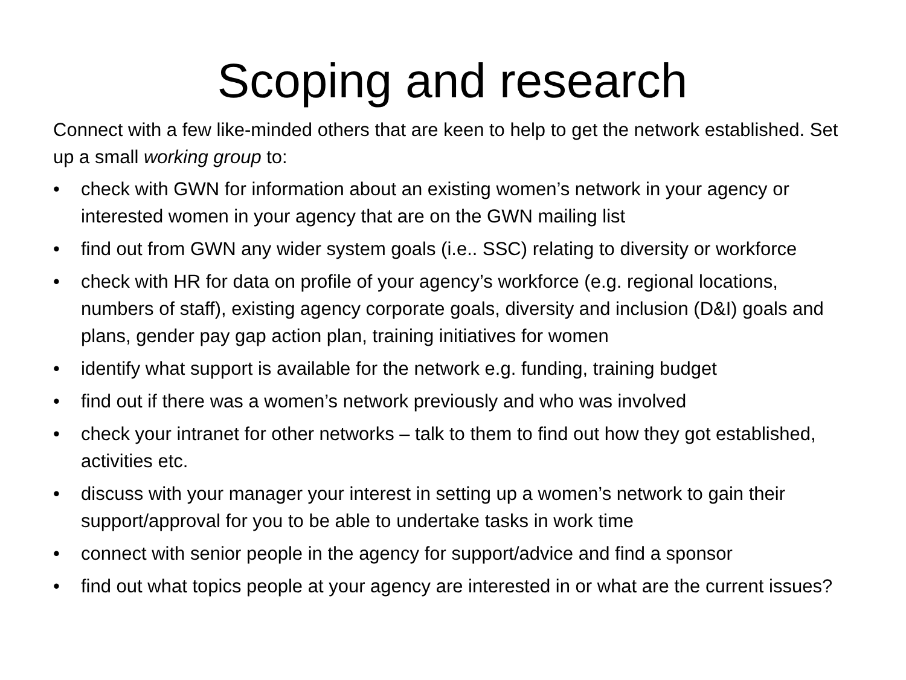Scoping and research
Connect with a few like-minded others that are keen to help to get the network established. Set up a small working group to:
• check with GWN for information about an existing women’s network in your agency or interested women in your agency that are on the GWN mailing list
• find out from GWN any wider system goals (i.e.. SSC) relating to diversity or workforce
• check with HR for data on profile of your agency’s workforce (e.g. regional locations, numbers of staff), existing agency corporate goals, diversity and inclusion (D&I) goals and plans, gender pay gap action plan, training initiatives for women
• identify what support is available for the network e.g. funding, training budget
• find out if there was a women’s network previously and who was involved
• check your intranet for other networks – talk to them to find out how they got established, activities etc.
• discuss with your manager your interest in setting up a women’s network to gain their support/approval for you to be able to undertake tasks in work time
• connect with senior people in the agency for support/advice and find a sponsor
• find out what topics people at your agency are interested in or what are the current issues?